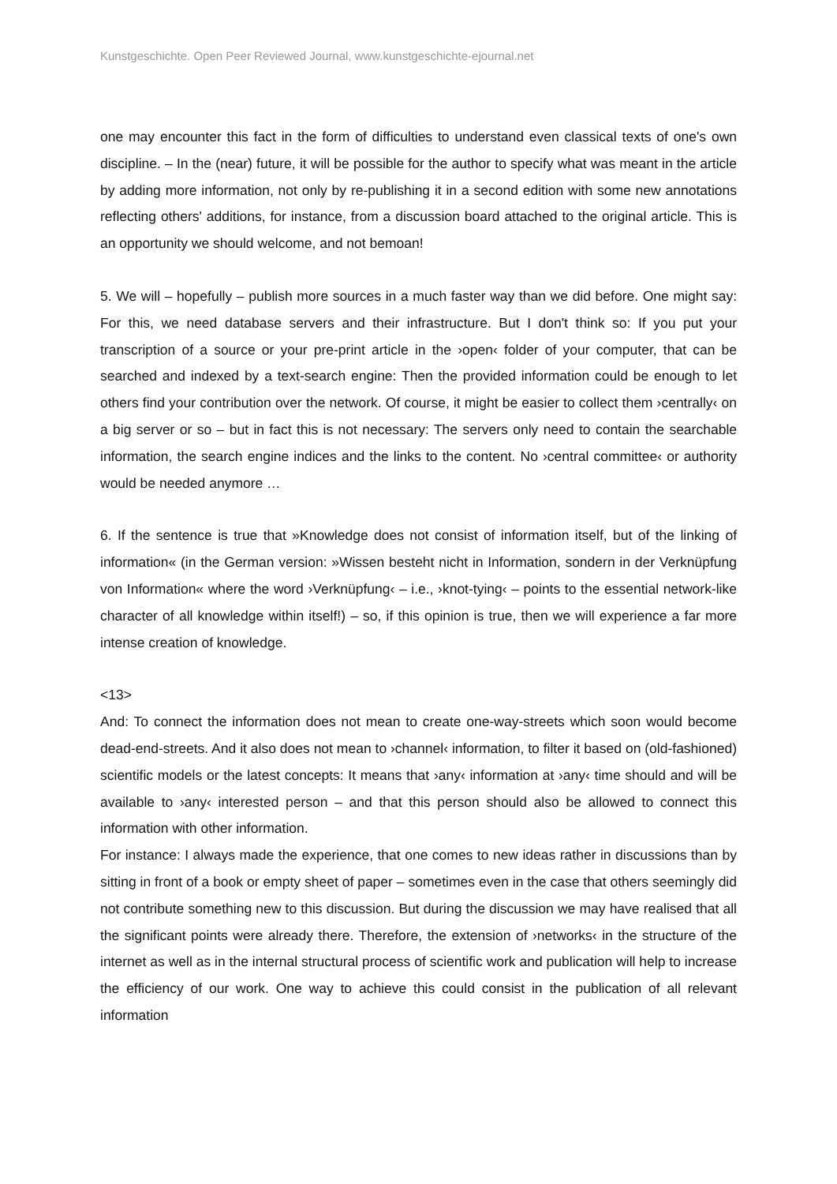Kunstgeschichte. Open Peer Reviewed Journal, www.kunstgeschichte-ejournal.net
one may encounter this fact in the form of difficulties to understand even classical texts of one's own discipline. – In the (near) future, it will be possible for the author to specify what was meant in the article by adding more information, not only by re-publishing it in a second edition with some new annotations reflecting others' additions, for instance, from a discussion board attached to the original article. This is an opportunity we should welcome, and not bemoan!
5. We will – hopefully – publish more sources in a much faster way than we did before. One might say: For this, we need database servers and their infrastructure. But I don't think so: If you put your transcription of a source or your pre-print article in the ›open‹ folder of your computer, that can be searched and indexed by a text-search engine: Then the provided information could be enough to let others find your contribution over the network. Of course, it might be easier to collect them ›centrally‹ on a big server or so – but in fact this is not necessary: The servers only need to contain the searchable information, the search engine indices and the links to the content. No ›central committee‹ or authority would be needed anymore …
6. If the sentence is true that »Knowledge does not consist of information itself, but of the linking of information« (in the German version: »Wissen besteht nicht in Information, sondern in der Verknüpfung von Information« where the word ›Verknüpfung‹ – i.e., ›knot-tying‹ – points to the essential network-like character of all knowledge within itself!) – so, if this opinion is true, then we will experience a far more intense creation of knowledge.
<13>
And: To connect the information does not mean to create one-way-streets which soon would become dead-end-streets. And it also does not mean to ›channel‹ information, to filter it based on (old-fashioned) scientific models or the latest concepts: It means that ›any‹ information at ›any‹ time should and will be available to ›any‹ interested person – and that this person should also be allowed to connect this information with other information.
For instance: I always made the experience, that one comes to new ideas rather in discussions than by sitting in front of a book or empty sheet of paper – sometimes even in the case that others seemingly did not contribute something new to this discussion. But during the discussion we may have realised that all the significant points were already there. Therefore, the extension of ›networks‹ in the structure of the internet as well as in the internal structural process of scientific work and publication will help to increase the efficiency of our work. One way to achieve this could consist in the publication of all relevant information